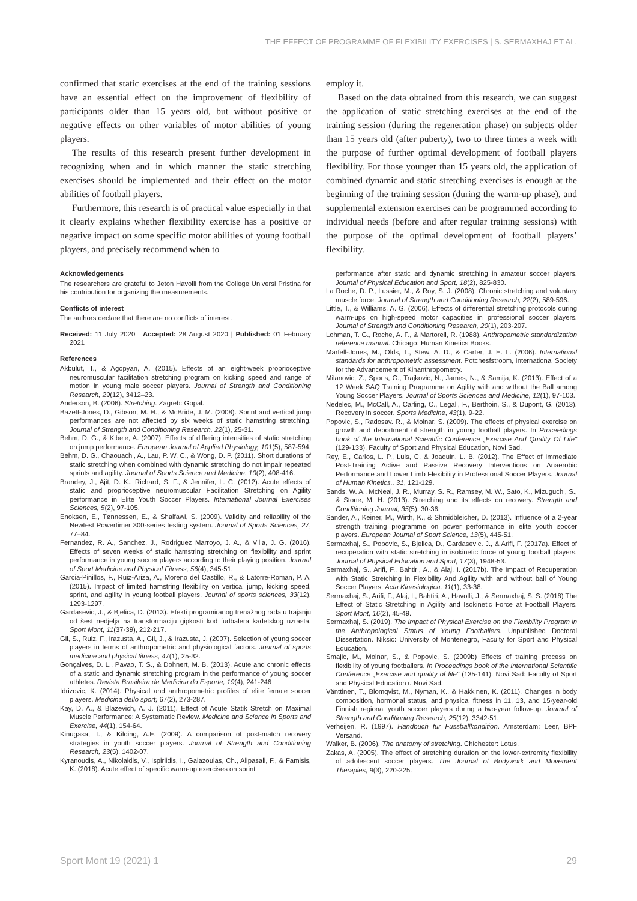THE EFFECT OF PROGRAMME OF FLEXIBILITY EXERCISES | S. SERMAXHAJ ET AL.
confirmed that static exercises at the end of the training sessions have an essential effect on the improvement of flexibility of participants older than 15 years old, but without positive or negative effects on other variables of motor abilities of young players.
The results of this research present further development in recognizing when and in which manner the static stretching exercises should be implemented and their effect on the motor abilities of football players.
Furthermore, this research is of practical value especially in that it clearly explains whether flexibility exercise has a positive or negative impact on some specific motor abilities of young football players, and precisely recommend when to
Acknowledgements
The researchers are grateful to Jeton Havolli from the College Universi Pristina for his contribution for organizing the measurements.
Conflicts of interest
The authors declare that there are no conflicts of interest.
Received: 11 July 2020 | Accepted: 28 August 2020 | Published: 01 February 2021
References
Akbulut, T., & Agopyan, A. (2015). Effects of an eight-week proprioceptive neuromuscular facilitation stretching program on kicking speed and range of motion in young male soccer players. Journal of Strength and Conditioning Research, 29(12), 3412–23.
Anderson, B. (2006). Stretching. Zagreb: Gopal.
Bazett-Jones, D., Gibson, M. H., & McBride, J. M. (2008). Sprint and vertical jump performances are not affected by six weeks of static hamstring stretching. Journal of Strength and Conditioning Research, 22(1), 25-31.
Behm, D. G., & Kibele, A. (2007). Effects of differing intensities of static stretching on jump performance. European Journal of Applied Physiology, 101(5), 587-594.
Behm, D. G., Chaouachi, A., Lau, P. W. C., & Wong, D. P. (2011). Short durations of static stretching when combined with dynamic stretching do not impair repeated sprints and agility. Journal of Sports Science and Medicine, 10(2), 408-416.
Brandey, J., Ajit, D. K., Richard, S. F., & Jennifer, L. C. (2012). Acute effects of static and proprioceptive neuromuscular Facilitation Stretching on Agility performance in Elite Youth Soccer Players. International Journal Exercises Sciences, 5(2), 97-105.
Enoksen, E., Tønnessen, E., & Shalfawi, S. (2009). Validity and reliability of the Newtest Powertimer 300-series testing system. Journal of Sports Sciences, 27, 77–84.
Fernandez, R. A., Sanchez, J., Rodriguez Marroyo, J. A., & Villa, J. G. (2016). Effects of seven weeks of static hamstring stretching on flexibility and sprint performance in young soccer players according to their playing position. Journal of Sport Medicine and Physical Fitness, 56(4), 345-51.
Garcia-Pinillos, F., Ruiz-Ariza, A., Moreno del Castillo, R., & Latorre-Roman, P. A. (2015). Impact of limited hamstring flexibility on vertical jump, kicking speed, sprint, and agility in young football players. Journal of sports sciences, 33(12), 1293-1297.
Gardasevic, J., & Bjelica, D. (2013). Efekti programiranog trenažnog rada u trajanju od šest nedjelja na transformaciju gipkosti kod fudbalera kadetskog uzrasta. Sport Mont, 11(37-39), 212-217.
Gil, S., Ruiz, F., Irazusta, A., Gil, J., & Irazusta, J. (2007). Selection of young soccer players in terms of anthropometric and physiological factors. Journal of sports medicine and physical fitness, 47(1), 25-32.
Gonçalves, D. L., Pavao, T. S., & Dohnert, M. B. (2013). Acute and chronic effects of a static and dynamic stretching program in the performance of young soccer athletes. Revista Brasileira de Medicina do Esporte, 19(4), 241-246
Idrizovic, K. (2014). Physical and anthropometric profiles of elite female soccer players. Medicina dello sport; 67(2), 273-287.
Kay, D. A., & Blazevich, A. J. (2011). Effect of Acute Statik Stretch on Maximal Muscle Performance: A Systematic Review. Medicine and Science in Sports and Exercise, 44(1), 154-64.
Kinugasa, T., & Kilding, A.E. (2009). A comparison of post-match recovery strategies in youth soccer players. Journal of Strength and Conditioning Research, 23(5), 1402-07.
Kyranoudis, A., Nikolaidis, V., Ispirlidis, I., Galazoulas, Ch., Alipasali, F., & Famisis, K. (2018). Acute effect of specific warm-up exercises on sprint
employ it.
Based on the data obtained from this research, we can suggest the application of static stretching exercises at the end of the training session (during the regeneration phase) on subjects older than 15 years old (after puberty), two to three times a week with the purpose of further optimal development of football players flexibility. For those younger than 15 years old, the application of combined dynamic and static stretching exercises is enough at the beginning of the training session (during the warm-up phase), and supplemental extension exercises can be programmed according to individual needs (before and after regular training sessions) with the purpose of the optimal development of football players’ flexibility.
performance after static and dynamic stretching in amateur soccer players. Journal of Physical Education and Sport, 18(2), 825-830.
La Roche, D. P., Lussier, M., & Roy, S. J. (2008). Chronic stretching and voluntary muscle force. Journal of Strength and Conditioning Research, 22(2), 589-596.
Little, T., & Williams, A. G. (2006). Effects of differential stretching protocols during warm-ups on high-speed motor capacities in professional soccer players. Journal of Strength and Conditioning Research, 20(1), 203-207.
Lohman, T. G., Roche, A. F., & Martorell, R. (1988). Anthropometric standardization reference manual. Chicago: Human Kinetics Books.
Marfell-Jones, M., Olds, T., Stew, A. D., & Carter, J. E. L. (2006). International standards for anthropometric assessment. Potchesfstroom, International Society for the Advancement of Kinanthropometry.
Milanovic, Z., Sporis, G., Trajkovic, N., James, N., & Samija, K. (2013). Effect of a 12 Week SAQ Training Programme on Agility with and without the Ball among Young Soccer Players. Journal of Sports Sciences and Medicine, 12(1), 97-103.
Nedelec, M., McCall, A., Carling, C., Legall, F., Berthoin, S., & Dupont, G. (2013). Recovery in soccer. Sports Medicine, 43(1), 9-22.
Popovic, S., Radosav. R., & Molnar, S. (2009). The effects of physical exercise on growth and deportment of strength in young football players. In Proceedings book of the International Scientific Conference „Exercise And Quality Of Life" (129-133). Faculty of Sport and Physical Education, Novi Sad.
Rey, E., Carlos, L. P., Luis, C. & Joaquin. L. B. (2012). The Effect of Immediate Post-Training Active and Passive Recovery Interventions on Anaerobic Performance and Lower Limb Flexibility in Professional Soccer Players. Journal of Human Kinetics., 31, 121-129.
Sands, W. A., McNeal, J. R., Murray, S. R., Ramsey, M. W., Sato, K., Mizuguchi, S., & Stone, M. H. (2013). Stretching and its effects on recovery. Strength and Conditioning Juarnal, 35(5), 30-36.
Sander, A., Keiner, M., Wirth, K., & Shmidbleicher, D. (2013). Influence of a 2-year strength training programme on power performance in elite youth soccer players. European Journal of Sport Science, 13(5), 445-51.
Sermaxhaj, S., Popovic, S., Bjelica, D., Gardasevic. J., & Arifi, F. (2017a). Effect of recuperation with static stretching in isokinetic force of young football players. Journal of Physical Education and Sport, 17(3), 1948-53.
Sermaxhaj, S., Arifi, F., Bahtiri, A., & Alaj, I. (2017b). The Impact of Recuperation with Static Stretching in Flexibility And Agility with and without ball of Young Soccer Players. Acta Kinesiologica, 11(1), 33-38.
Sermaxhaj, S., Arifi, F., Alaj, I., Bahtiri, A., Havolli, J., & Sermaxhaj, S. S. (2018) The Effect of Static Stretching in Agility and Isokinetic Force at Football Players. Sport Mont, 16(2), 45-49.
Sermaxhaj, S. (2019). The Impact of Physical Exercise on the Flexibility Program in the Anthropological Status of Young Footballers. Unpublished Doctoral Dissertation. Niksic: University of Montenegro, Faculty for Sport and Physical Education.
Smajic, M., Molnar, S., & Popovic, S. (2009b) Effects of training process on flexibility of young footballers. In Proceedings book of the International Scientific Conference „Exercise and quality of life" (135-141). Novi Sad: Faculty of Sport and Physical Education u Novi Sad.
Vänttinen, T., Blomqvist, M., Nyman, K., & Hakkinen, K. (2011). Changes in body composition, hormonal status, and physical fitness in 11, 13, and 15-year-old Finnish regional youth soccer players during a two-year follow-up. Journal of Strength and Conditioning Research, 25(12), 3342-51.
Verheijen, R. (1997). Handbuch fur Fussballkondition. Amsterdam: Leer, BPF Versand.
Walker, B. (2006). The anatomy of stretching. Chichester: Lotus.
Zakas, A. (2005). The effect of stretching duration on the lower-extremity flexibility of adolescent soccer players. The Journal of Bodywork and Movement Therapies, 9(3), 220-225.
Sport Mont 19 (2021) 1 29